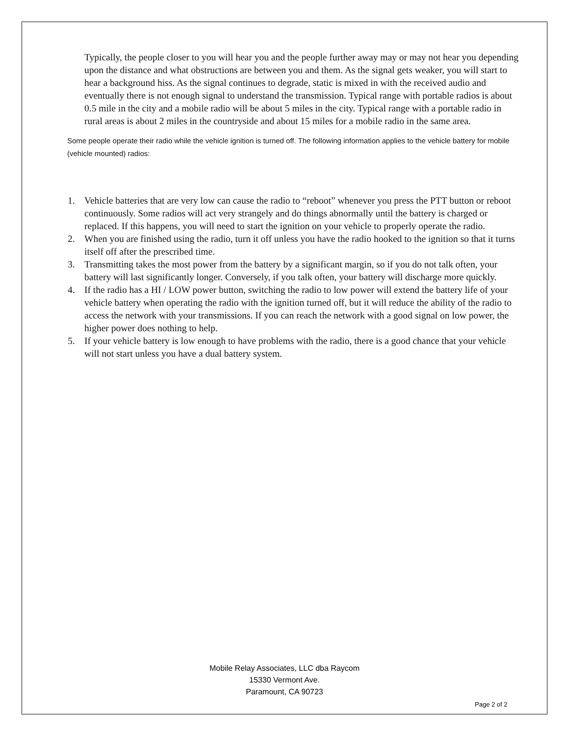Typically, the people closer to you will hear you and the people further away may or may not hear you depending upon the distance and what obstructions are between you and them. As the signal gets weaker, you will start to hear a background hiss. As the signal continues to degrade, static is mixed in with the received audio and eventually there is not enough signal to understand the transmission. Typical range with portable radios is about 0.5 mile in the city and a mobile radio will be about 5 miles in the city. Typical range with a portable radio in rural areas is about 2 miles in the countryside and about 15 miles for a mobile radio in the same area.
Some people operate their radio while the vehicle ignition is turned off. The following information applies to the vehicle battery for mobile (vehicle mounted) radios:
1. Vehicle batteries that are very low can cause the radio to “reboot” whenever you press the PTT button or reboot continuously. Some radios will act very strangely and do things abnormally until the battery is charged or replaced. If this happens, you will need to start the ignition on your vehicle to properly operate the radio.
2. When you are finished using the radio, turn it off unless you have the radio hooked to the ignition so that it turns itself off after the prescribed time.
3. Transmitting takes the most power from the battery by a significant margin, so if you do not talk often, your battery will last significantly longer. Conversely, if you talk often, your battery will discharge more quickly.
4. If the radio has a HI / LOW power button, switching the radio to low power will extend the battery life of your vehicle battery when operating the radio with the ignition turned off, but it will reduce the ability of the radio to access the network with your transmissions. If you can reach the network with a good signal on low power, the higher power does nothing to help.
5. If your vehicle battery is low enough to have problems with the radio, there is a good chance that your vehicle will not start unless you have a dual battery system.
Mobile Relay Associates, LLC dba Raycom
15330 Vermont Ave.
Paramount, CA 90723
Page 2 of 2